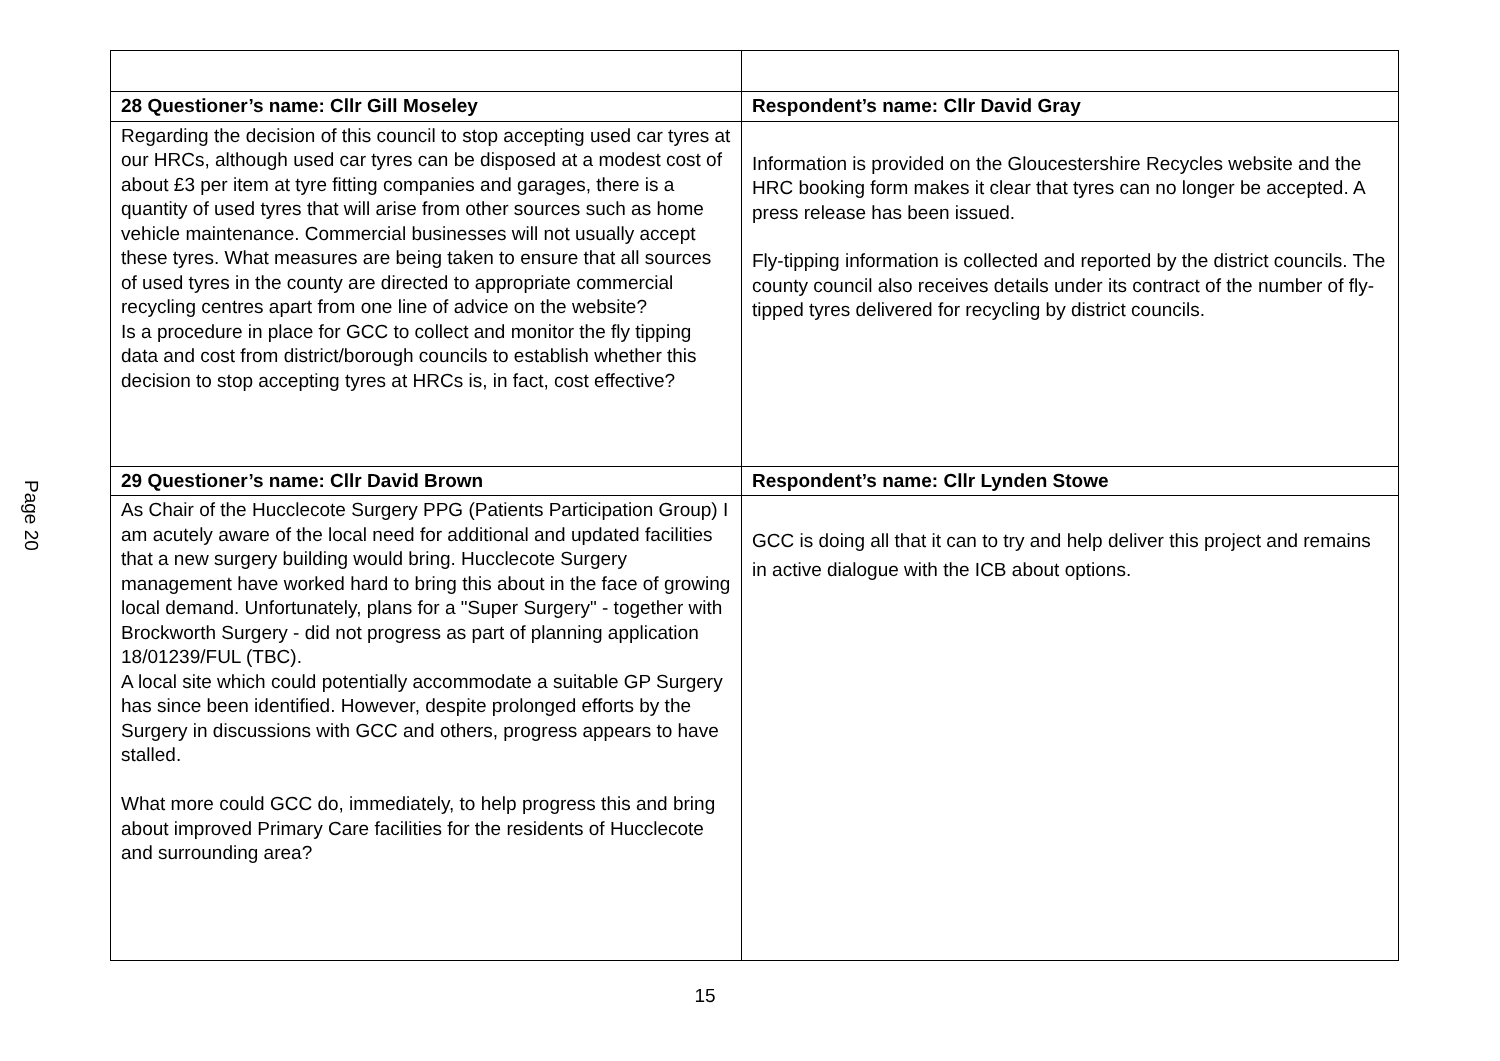Page 20
| 28 Questioner’s name: Cllr Gill Moseley | Respondent’s name: Cllr David Gray |
| Regarding the decision of this council to stop accepting used car tyres at our HRCs, although used car tyres can be disposed at a modest cost of about £3 per item at tyre fitting companies and garages, there is a quantity of used tyres that will arise from other sources such as home vehicle maintenance. Commercial businesses will not usually accept these tyres. What measures are being taken to ensure that all sources of used tyres in the county are directed to appropriate commercial recycling centres apart from one line of advice on the website? Is a procedure in place for GCC to collect and monitor the fly tipping data and cost from district/borough councils to establish whether this decision to stop accepting tyres at HRCs is, in fact, cost effective? | Information is provided on the Gloucestershire Recycles website and the HRC booking form makes it clear that tyres can no longer be accepted. A press release has been issued. Fly-tipping information is collected and reported by the district councils. The county council also receives details under its contract of the number of fly-tipped tyres delivered for recycling by district councils. |
| 29 Questioner’s name: Cllr David Brown | Respondent’s name: Cllr Lynden Stowe |
| As Chair of the Hucclecote Surgery PPG (Patients Participation Group) I am acutely aware of the local need for additional and updated facilities that a new surgery building would bring. Hucclecote Surgery management have worked hard to bring this about in the face of growing local demand. Unfortunately, plans for a "Super Surgery" - together with Brockworth Surgery - did not progress as part of planning application 18/01239/FUL (TBC). A local site which could potentially accommodate a suitable GP Surgery has since been identified. However, despite prolonged efforts by the Surgery in discussions with GCC and others, progress appears to have stalled. What more could GCC do, immediately, to help progress this and bring about improved Primary Care facilities for the residents of Hucclecote and surrounding area? | GCC is doing all that it can to try and help deliver this project and remains in active dialogue with the ICB about options. |
15